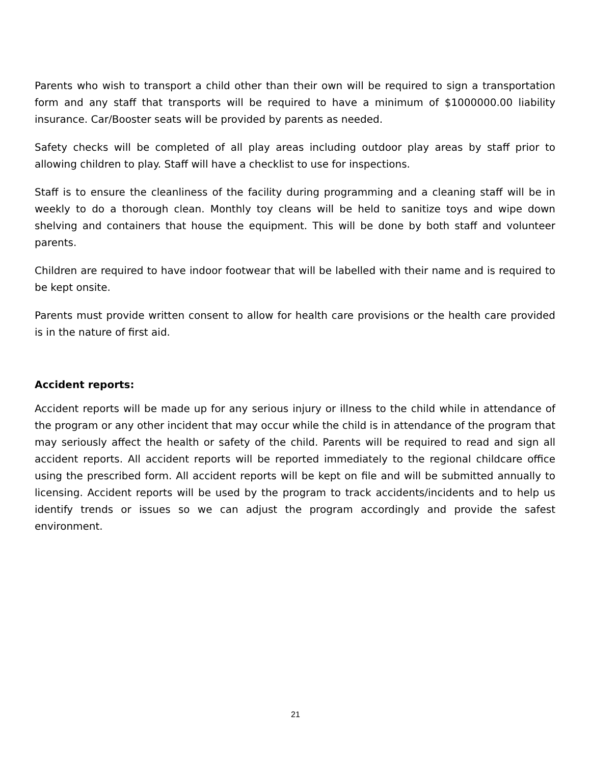Parents who wish to transport a child other than their own will be required to sign a transportation form and any staff that transports will be required to have a minimum of $1000000.00 liability insurance. Car/Booster seats will be provided by parents as needed.
Safety checks will be completed of all play areas including outdoor play areas by staff prior to allowing children to play. Staff will have a checklist to use for inspections.
Staff is to ensure the cleanliness of the facility during programming and a cleaning staff will be in weekly to do a thorough clean. Monthly toy cleans will be held to sanitize toys and wipe down shelving and containers that house the equipment. This will be done by both staff and volunteer parents.
Children are required to have indoor footwear that will be labelled with their name and is required to be kept onsite.
Parents must provide written consent to allow for health care provisions or the health care provided is in the nature of first aid.
Accident reports:
Accident reports will be made up for any serious injury or illness to the child while in attendance of the program or any other incident that may occur while the child is in attendance of the program that may seriously affect the health or safety of the child. Parents will be required to read and sign all accident reports. All accident reports will be reported immediately to the regional childcare office using the prescribed form. All accident reports will be kept on file and will be submitted annually to licensing. Accident reports will be used by the program to track accidents/incidents and to help us identify trends or issues so we can adjust the program accordingly and provide the safest environment.
21